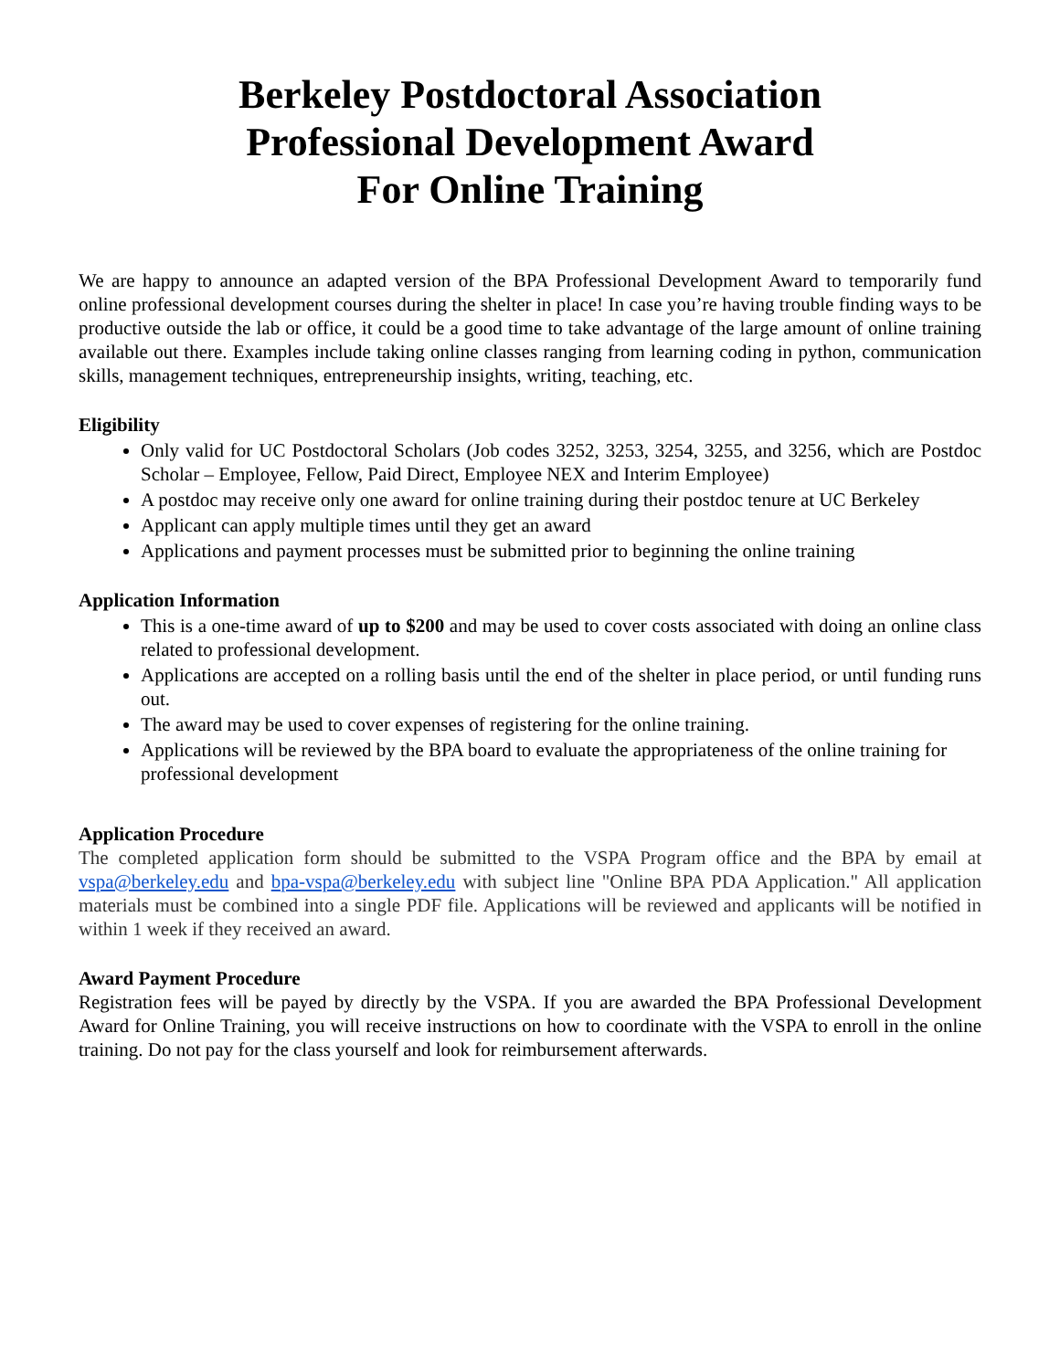Berkeley Postdoctoral Association
Professional Development Award
For Online Training
We are happy to announce an adapted version of the BPA Professional Development Award to temporarily fund online professional development courses during the shelter in place! In case you’re having trouble finding ways to be productive outside the lab or office, it could be a good time to take advantage of the large amount of online training available out there. Examples include taking online classes ranging from learning coding in python, communication skills, management techniques, entrepreneurship insights, writing, teaching, etc.
Eligibility
Only valid for UC Postdoctoral Scholars (Job codes 3252, 3253, 3254, 3255, and 3256, which are Postdoc Scholar – Employee, Fellow, Paid Direct, Employee NEX and Interim Employee)
A postdoc may receive only one award for online training during their postdoc tenure at UC Berkeley
Applicant can apply multiple times until they get an award
Applications and payment processes must be submitted prior to beginning the online training
Application Information
This is a one-time award of up to $200 and may be used to cover costs associated with doing an online class related to professional development.
Applications are accepted on a rolling basis until the end of the shelter in place period, or until funding runs out.
The award may be used to cover expenses of registering for the online training.
Applications will be reviewed by the BPA board to evaluate the appropriateness of the online training for professional development
Application Procedure
The completed application form should be submitted to the VSPA Program office and the BPA by email at vspa@berkeley.edu and bpa-vspa@berkeley.edu with subject line "Online BPA PDA Application." All application materials must be combined into a single PDF file. Applications will be reviewed and applicants will be notified in within 1 week if they received an award.
Award Payment Procedure
Registration fees will be payed by directly by the VSPA. If you are awarded the BPA Professional Development Award for Online Training, you will receive instructions on how to coordinate with the VSPA to enroll in the online training. Do not pay for the class yourself and look for reimbursement afterwards.